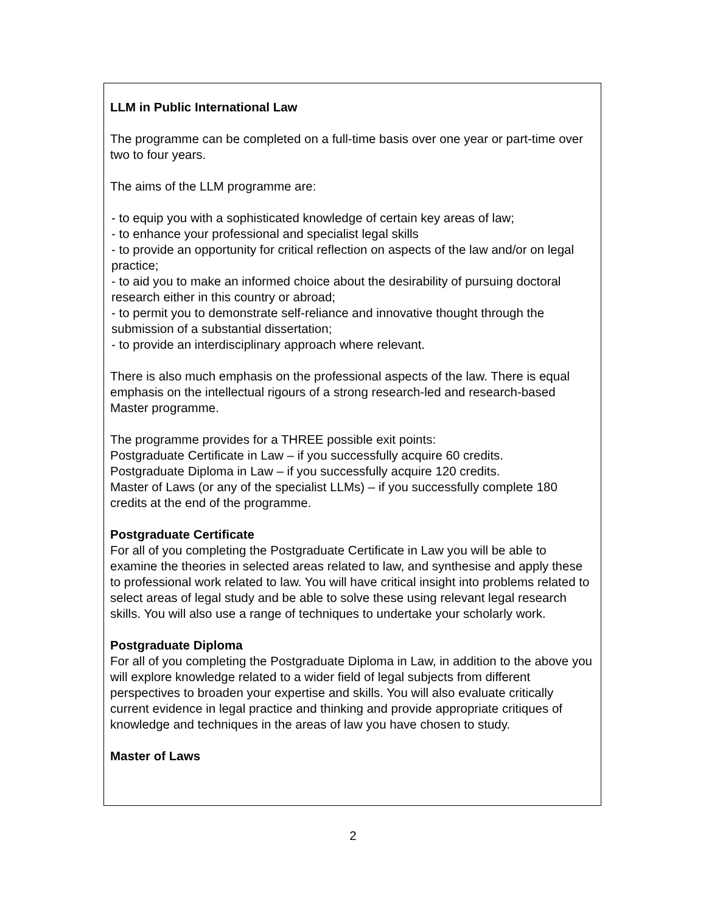LLM in Public International Law
The programme can be completed on a full-time basis over one year or part-time over two to four years.
The aims of the LLM programme are:
- to equip you with a sophisticated knowledge of certain key areas of law;
- to enhance your professional and specialist legal skills
- to provide an opportunity for critical reflection on aspects of the law and/or on legal practice;
- to aid you to make an informed choice about the desirability of pursuing doctoral research either in this country or abroad;
- to permit you to demonstrate self-reliance and innovative thought through the submission of a substantial dissertation;
- to provide an interdisciplinary approach where relevant.
There is also much emphasis on the professional aspects of the law. There is equal emphasis on the intellectual rigours of a strong research-led and research-based Master programme.
The programme provides for a THREE possible exit points:
Postgraduate Certificate in Law – if you successfully acquire 60 credits.
Postgraduate Diploma in Law – if you successfully acquire 120 credits.
Master of Laws (or any of the specialist LLMs) – if you successfully complete 180 credits at the end of the programme.
Postgraduate Certificate
For all of you completing the Postgraduate Certificate in Law you will be able to examine the theories in selected areas related to law, and synthesise and apply these to professional work related to law. You will have critical insight into problems related to select areas of legal study and be able to solve these using relevant legal research skills. You will also use a range of techniques to undertake your scholarly work.
Postgraduate Diploma
For all of you completing the Postgraduate Diploma in Law, in addition to the above you will explore knowledge related to a wider field of legal subjects from different perspectives to broaden your expertise and skills. You will also evaluate critically current evidence in legal practice and thinking and provide appropriate critiques of knowledge and techniques in the areas of law you have chosen to study.
Master of Laws
2